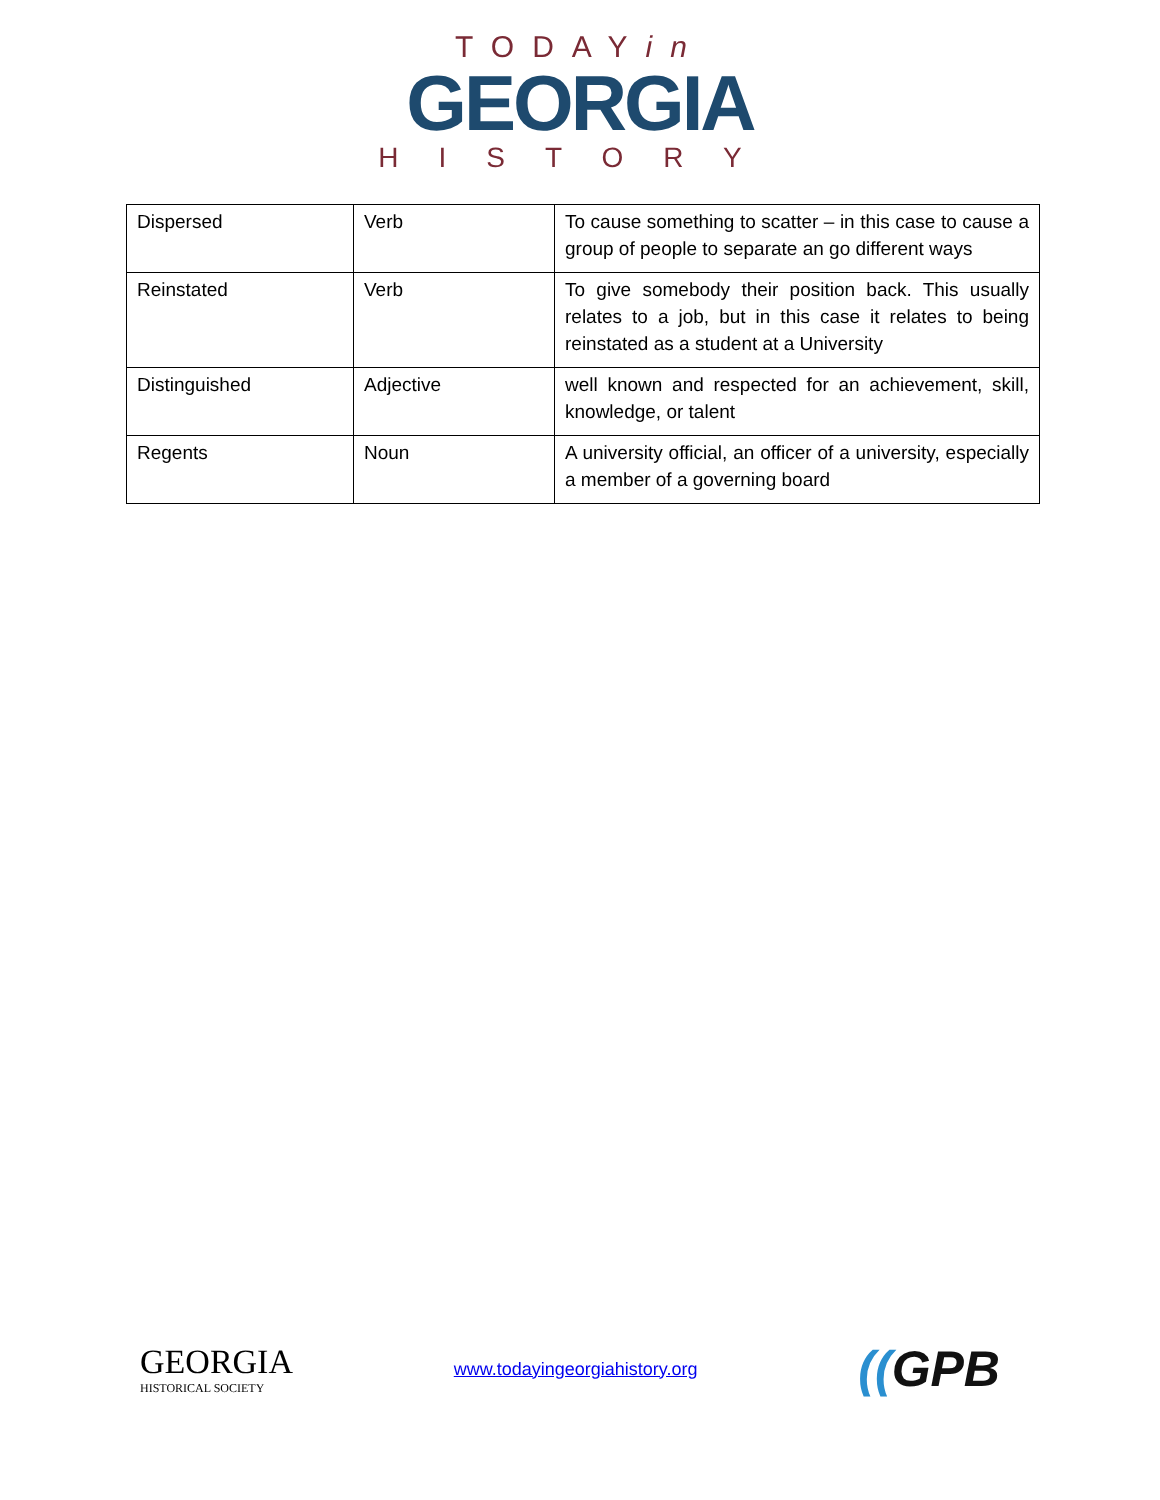TODAYin
GEORGIA
HISTORY
| Dispersed | Verb | To cause something to scatter – in this case to cause a group of people to separate an go different ways |
| Reinstated | Verb | To give somebody their position back. This usually relates to a job, but in this case it relates to being reinstated as a student at a University |
| Distinguished | Adjective | well known and respected for an achievement, skill, knowledge, or talent |
| Regents | Noun | A university official, an officer of a university, especially a member of a governing board |
GEORGIA
HISTORICAL SOCIETY
www.todayingeorgiahistory.org
((GPB